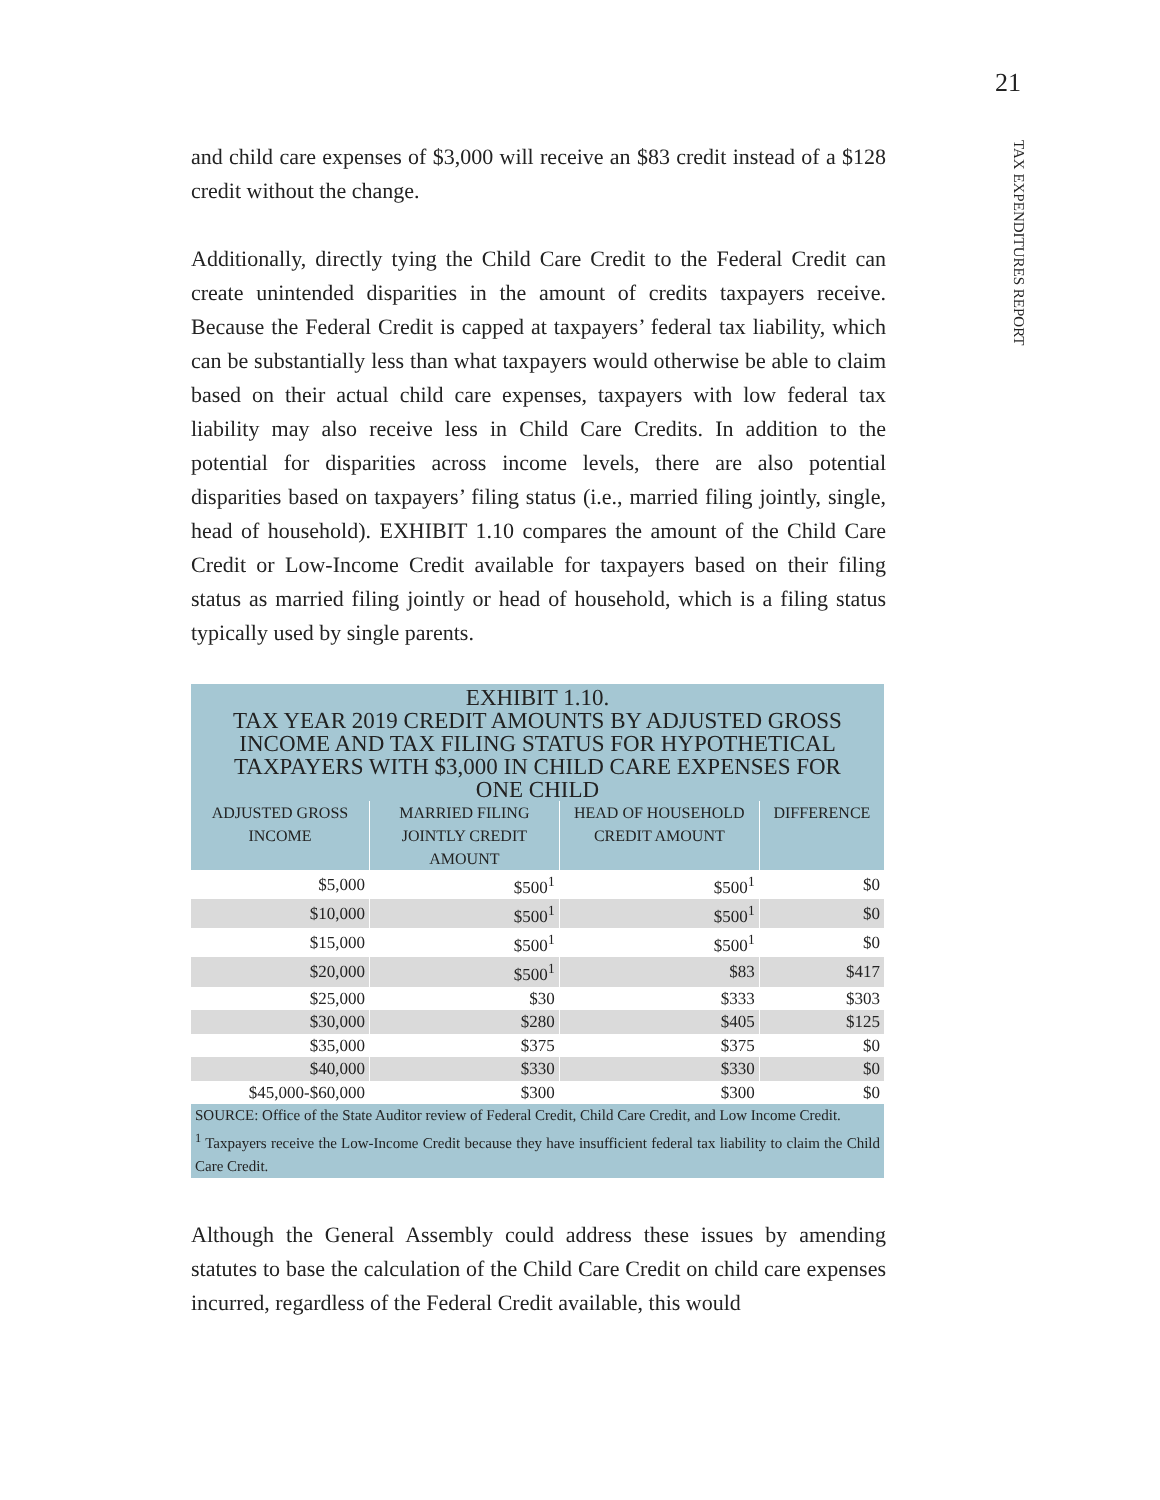21
TAX EXPENDITURES REPORT
and child care expenses of $3,000 will receive an $83 credit instead of a $128 credit without the change.
Additionally, directly tying the Child Care Credit to the Federal Credit can create unintended disparities in the amount of credits taxpayers receive. Because the Federal Credit is capped at taxpayers’ federal tax liability, which can be substantially less than what taxpayers would otherwise be able to claim based on their actual child care expenses, taxpayers with low federal tax liability may also receive less in Child Care Credits. In addition to the potential for disparities across income levels, there are also potential disparities based on taxpayers’ filing status (i.e., married filing jointly, single, head of household). EXHIBIT 1.10 compares the amount of the Child Care Credit or Low-Income Credit available for taxpayers based on their filing status as married filing jointly or head of household, which is a filing status typically used by single parents.
| EXHIBIT 1.10. TAX YEAR 2019 CREDIT AMOUNTS BY ADJUSTED GROSS INCOME AND TAX FILING STATUS FOR HYPOTHETICAL TAXPAYERS WITH $3,000 IN CHILD CARE EXPENSES FOR ONE CHILD | | | |
| ADJUSTED GROSS INCOME | MARRIED FILING JOINTLY CREDIT AMOUNT | HEAD OF HOUSEHOLD CREDIT AMOUNT | DIFFERENCE |
| $5,000 | $500<sup>1</sup> | $500<sup>1</sup> | $0 |
| $10,000 | $500<sup>1</sup> | $500<sup>1</sup> | $0 |
| $15,000 | $500<sup>1</sup> | $500<sup>1</sup> | $0 |
| $20,000 | $500<sup>1</sup> | $83 | $417 |
| $25,000 | $30 | $333 | $303 |
| $30,000 | $280 | $405 | $125 |
| $35,000 | $375 | $375 | $0 |
| $40,000 | $330 | $330 | $0 |
| $45,000-$60,000 | $300 | $300 | $0 |
| SOURCE: Office of the State Auditor review of Federal Credit, Child Care Credit, and Low Income Credit. <sup>1</sup> Taxpayers receive the Low-Income Credit because they have insufficient federal tax liability to claim the Child Care Credit. | | | |
Although the General Assembly could address these issues by amending statutes to base the calculation of the Child Care Credit on child care expenses incurred, regardless of the Federal Credit available, this would